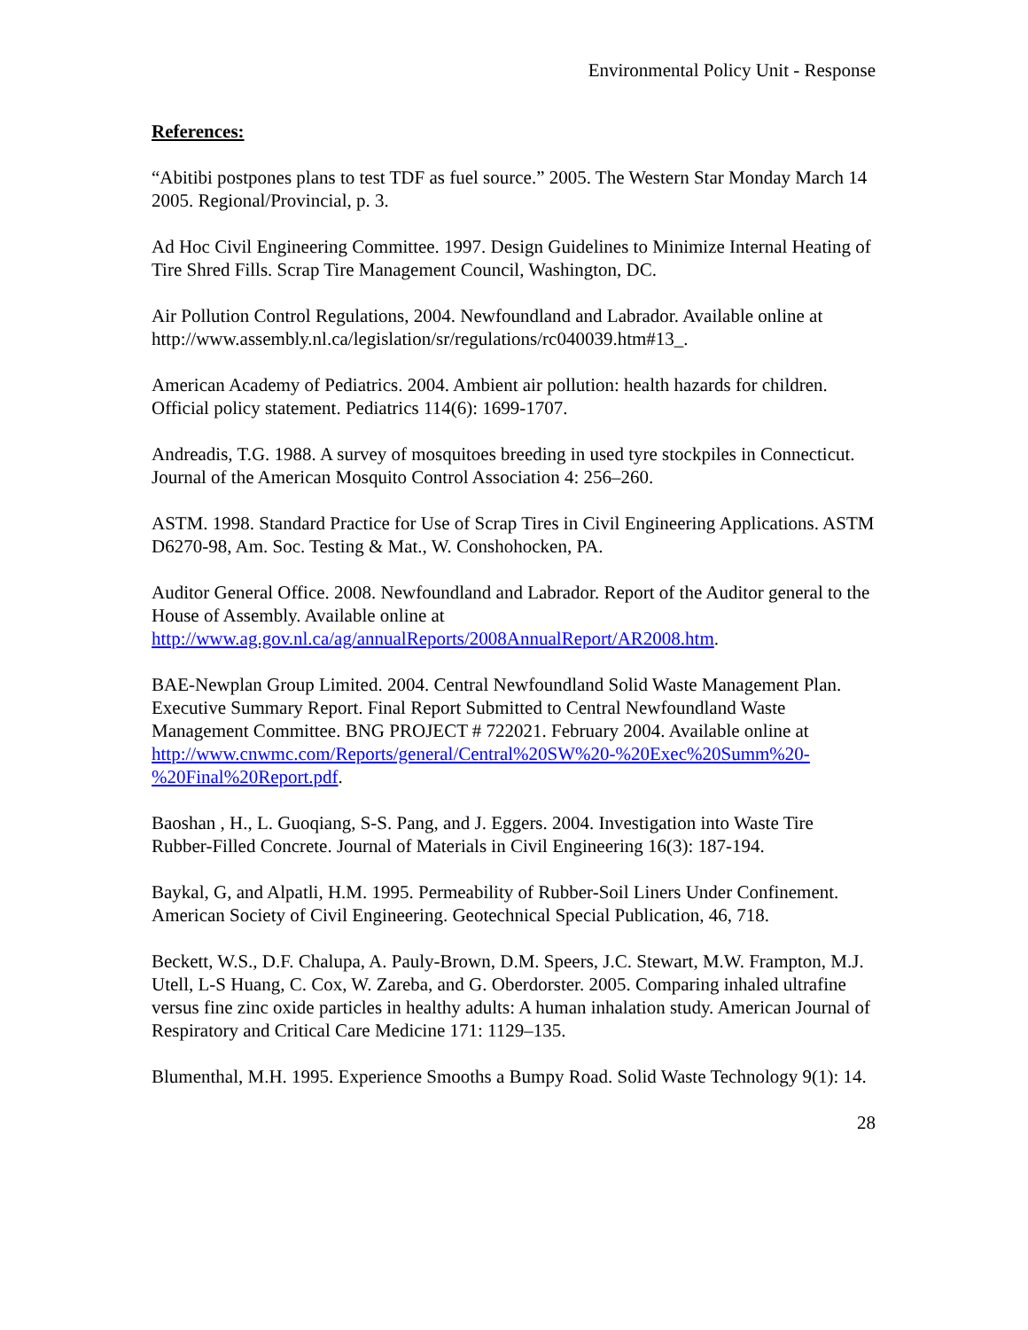Environmental Policy Unit - Response
References:
“Abitibi postpones plans to test TDF as fuel source.” 2005. The Western Star Monday March 14 2005. Regional/Provincial, p. 3.
Ad Hoc Civil Engineering Committee. 1997. Design Guidelines to Minimize Internal Heating of Tire Shred Fills. Scrap Tire Management Council, Washington, DC.
Air Pollution Control Regulations, 2004. Newfoundland and Labrador. Available online at http://www.assembly.nl.ca/legislation/sr/regulations/rc040039.htm#13_.
American Academy of Pediatrics. 2004. Ambient air pollution: health hazards for children. Official policy statement. Pediatrics 114(6): 1699-1707.
Andreadis, T.G. 1988. A survey of mosquitoes breeding in used tyre stockpiles in Connecticut. Journal of the American Mosquito Control Association 4: 256–260.
ASTM. 1998. Standard Practice for Use of Scrap Tires in Civil Engineering Applications. ASTM D6270-98, Am. Soc. Testing & Mat., W. Conshohocken, PA.
Auditor General Office. 2008. Newfoundland and Labrador. Report of the Auditor general to the House of Assembly. Available online at http://www.ag.gov.nl.ca/ag/annualReports/2008AnnualReport/AR2008.htm.
BAE-Newplan Group Limited. 2004. Central Newfoundland Solid Waste Management Plan. Executive Summary Report. Final Report Submitted to Central Newfoundland Waste Management Committee. BNG PROJECT # 722021. February 2004. Available online at
http://www.cnwmc.com/Reports/general/Central%20SW%20-%20Exec%20Summ%20-%20Final%20Report.pdf.
Baoshan , H., L. Guoqiang, S-S. Pang, and J. Eggers. 2004. Investigation into Waste Tire Rubber-Filled Concrete. Journal of Materials in Civil Engineering 16(3): 187-194.
Baykal, G, and Alpatli, H.M. 1995. Permeability of Rubber-Soil Liners Under Confinement. American Society of Civil Engineering. Geotechnical Special Publication, 46, 718.
Beckett, W.S., D.F. Chalupa, A. Pauly-Brown, D.M. Speers, J.C. Stewart, M.W. Frampton, M.J. Utell, L-S Huang, C. Cox, W. Zareba, and G. Oberdorster. 2005. Comparing inhaled ultrafine versus fine zinc oxide particles in healthy adults: A human inhalation study. American Journal of Respiratory and Critical Care Medicine 171: 1129–135.
Blumenthal, M.H. 1995. Experience Smooths a Bumpy Road. Solid Waste Technology 9(1): 14.
28